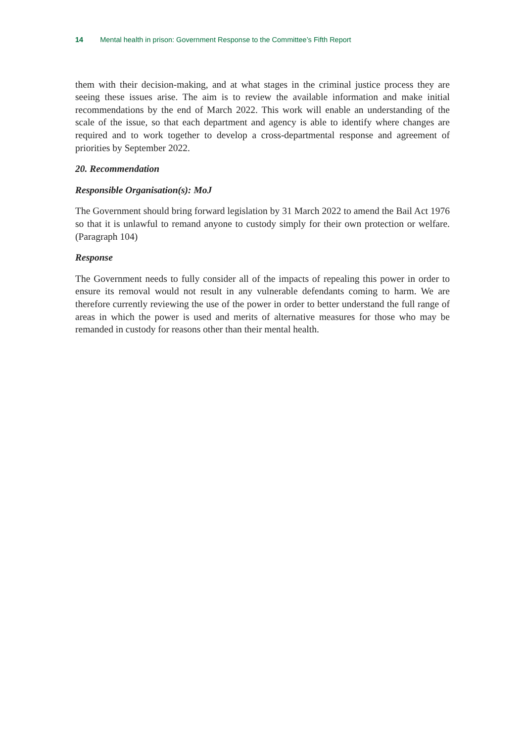14 Mental health in prison: Government Response to the Committee’s Fifth Report
them with their decision-making, and at what stages in the criminal justice process they are seeing these issues arise. The aim is to review the available information and make initial recommendations by the end of March 2022. This work will enable an understanding of the scale of the issue, so that each department and agency is able to identify where changes are required and to work together to develop a cross-departmental response and agreement of priorities by September 2022.
20. Recommendation
Responsible Organisation(s): MoJ
The Government should bring forward legislation by 31 March 2022 to amend the Bail Act 1976 so that it is unlawful to remand anyone to custody simply for their own protection or welfare. (Paragraph 104)
Response
The Government needs to fully consider all of the impacts of repealing this power in order to ensure its removal would not result in any vulnerable defendants coming to harm. We are therefore currently reviewing the use of the power in order to better understand the full range of areas in which the power is used and merits of alternative measures for those who may be remanded in custody for reasons other than their mental health.